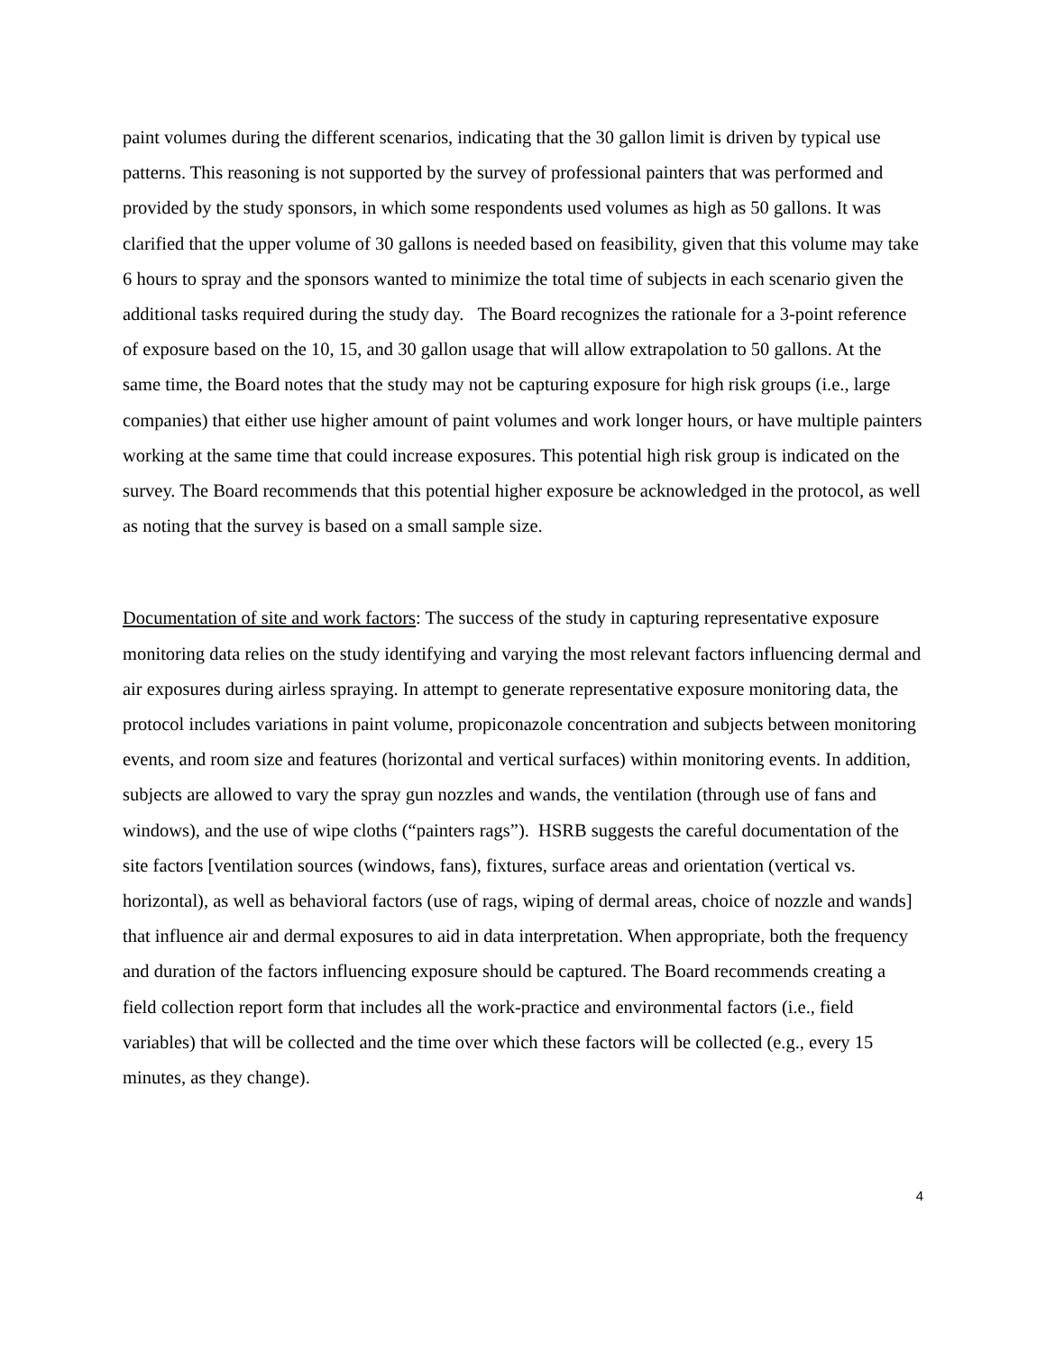paint volumes during the different scenarios, indicating that the 30 gallon limit is driven by typical use patterns. This reasoning is not supported by the survey of professional painters that was performed and provided by the study sponsors, in which some respondents used volumes as high as 50 gallons. It was clarified that the upper volume of 30 gallons is needed based on feasibility, given that this volume may take 6 hours to spray and the sponsors wanted to minimize the total time of subjects in each scenario given the additional tasks required during the study day. The Board recognizes the rationale for a 3-point reference of exposure based on the 10, 15, and 30 gallon usage that will allow extrapolation to 50 gallons. At the same time, the Board notes that the study may not be capturing exposure for high risk groups (i.e., large companies) that either use higher amount of paint volumes and work longer hours, or have multiple painters working at the same time that could increase exposures. This potential high risk group is indicated on the survey. The Board recommends that this potential higher exposure be acknowledged in the protocol, as well as noting that the survey is based on a small sample size.
Documentation of site and work factors: The success of the study in capturing representative exposure monitoring data relies on the study identifying and varying the most relevant factors influencing dermal and air exposures during airless spraying. In attempt to generate representative exposure monitoring data, the protocol includes variations in paint volume, propiconazole concentration and subjects between monitoring events, and room size and features (horizontal and vertical surfaces) within monitoring events. In addition, subjects are allowed to vary the spray gun nozzles and wands, the ventilation (through use of fans and windows), and the use of wipe cloths (“painters rags”). HSRB suggests the careful documentation of the site factors [ventilation sources (windows, fans), fixtures, surface areas and orientation (vertical vs. horizontal), as well as behavioral factors (use of rags, wiping of dermal areas, choice of nozzle and wands] that influence air and dermal exposures to aid in data interpretation. When appropriate, both the frequency and duration of the factors influencing exposure should be captured. The Board recommends creating a field collection report form that includes all the work-practice and environmental factors (i.e., field variables) that will be collected and the time over which these factors will be collected (e.g., every 15 minutes, as they change).
4